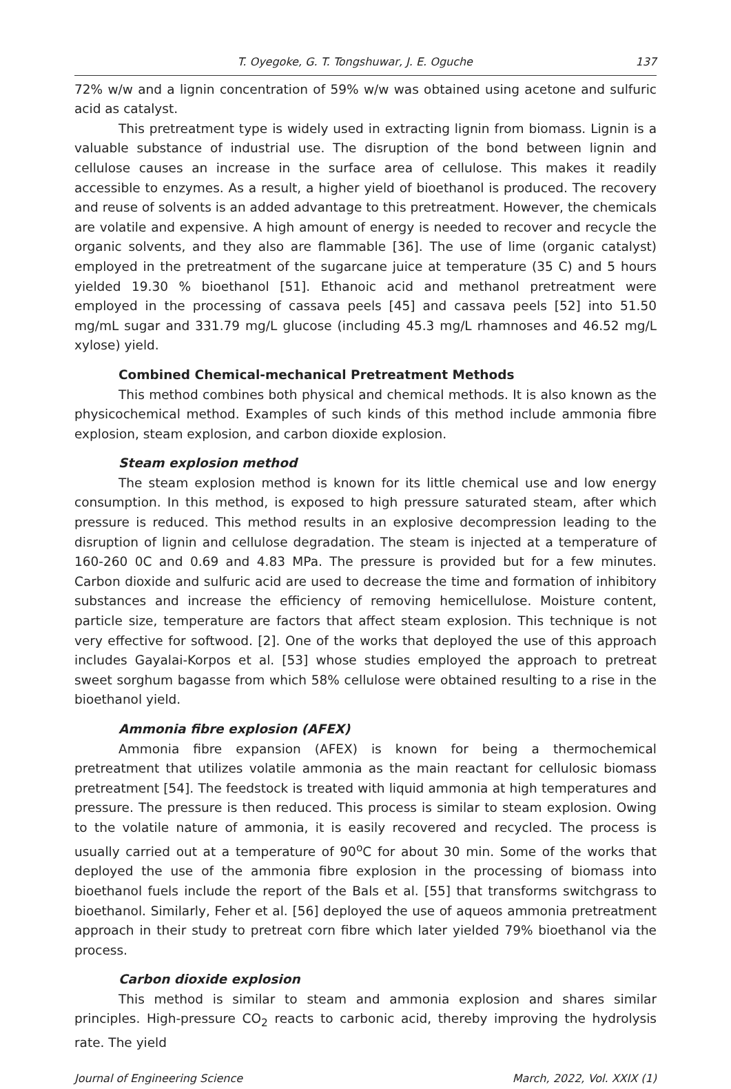T. Oyegoke, G. T. Tongshuwar, J. E. Oguche 137
72% w/w and a lignin concentration of 59% w/w was obtained using acetone and sulfuric acid as catalyst.
This pretreatment type is widely used in extracting lignin from biomass. Lignin is a valuable substance of industrial use. The disruption of the bond between lignin and cellulose causes an increase in the surface area of cellulose. This makes it readily accessible to enzymes. As a result, a higher yield of bioethanol is produced. The recovery and reuse of solvents is an added advantage to this pretreatment. However, the chemicals are volatile and expensive. A high amount of energy is needed to recover and recycle the organic solvents, and they also are flammable [36]. The use of lime (organic catalyst) employed in the pretreatment of the sugarcane juice at temperature (35 C) and 5 hours yielded 19.30 % bioethanol [51]. Ethanoic acid and methanol pretreatment were employed in the processing of cassava peels [45] and cassava peels [52] into 51.50 mg/mL sugar and 331.79 mg/L glucose (including 45.3 mg/L rhamnoses and 46.52 mg/L xylose) yield.
Combined Chemical-mechanical Pretreatment Methods
This method combines both physical and chemical methods. It is also known as the physicochemical method. Examples of such kinds of this method include ammonia fibre explosion, steam explosion, and carbon dioxide explosion.
Steam explosion method
The steam explosion method is known for its little chemical use and low energy consumption. In this method, is exposed to high pressure saturated steam, after which pressure is reduced. This method results in an explosive decompression leading to the disruption of lignin and cellulose degradation. The steam is injected at a temperature of 160-260 0C and 0.69 and 4.83 MPa. The pressure is provided but for a few minutes. Carbon dioxide and sulfuric acid are used to decrease the time and formation of inhibitory substances and increase the efficiency of removing hemicellulose. Moisture content, particle size, temperature are factors that affect steam explosion. This technique is not very effective for softwood. [2]. One of the works that deployed the use of this approach includes Gayalai-Korpos et al. [53] whose studies employed the approach to pretreat sweet sorghum bagasse from which 58% cellulose were obtained resulting to a rise in the bioethanol yield.
Ammonia fibre explosion (AFEX)
Ammonia fibre expansion (AFEX) is known for being a thermochemical pretreatment that utilizes volatile ammonia as the main reactant for cellulosic biomass pretreatment [54]. The feedstock is treated with liquid ammonia at high temperatures and pressure. The pressure is then reduced. This process is similar to steam explosion. Owing to the volatile nature of ammonia, it is easily recovered and recycled. The process is usually carried out at a temperature of 90<sup>o</sup>C for about 30 min. Some of the works that deployed the use of the ammonia fibre explosion in the processing of biomass into bioethanol fuels include the report of the Bals et al. [55] that transforms switchgrass to bioethanol. Similarly, Feher et al. [56] deployed the use of aqueos ammonia pretreatment approach in their study to pretreat corn fibre which later yielded 79% bioethanol via the process.
Carbon dioxide explosion
This method is similar to steam and ammonia explosion and shares similar principles. High-pressure CO<sub>2</sub> reacts to carbonic acid, thereby improving the hydrolysis rate. The yield
Journal of Engineering Science March, 2022, Vol. XXIX (1)